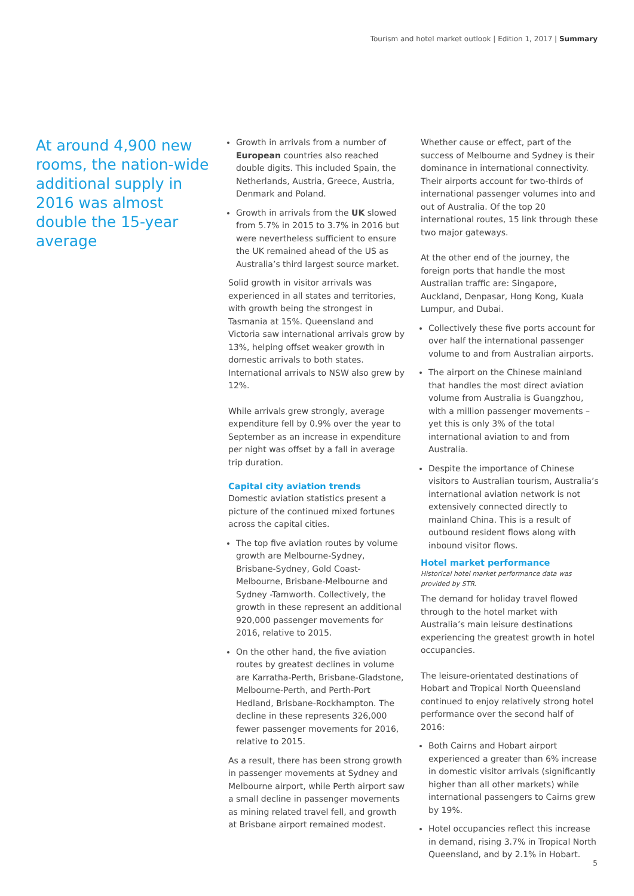Tourism and hotel market outlook | Edition 1, 2017 | Summary
At around 4,900 new rooms, the nation-wide additional supply in 2016 was almost double the 15-year average
Growth in arrivals from a number of European countries also reached double digits. This included Spain, the Netherlands, Austria, Greece, Austria, Denmark and Poland.
Growth in arrivals from the UK slowed from 5.7% in 2015 to 3.7% in 2016 but were nevertheless sufficient to ensure the UK remained ahead of the US as Australia’s third largest source market.
Solid growth in visitor arrivals was experienced in all states and territories, with growth being the strongest in Tasmania at 15%. Queensland and Victoria saw international arrivals grow by 13%, helping offset weaker growth in domestic arrivals to both states. International arrivals to NSW also grew by 12%.
While arrivals grew strongly, average expenditure fell by 0.9% over the year to September as an increase in expenditure per night was offset by a fall in average trip duration.
Capital city aviation trends
Domestic aviation statistics present a picture of the continued mixed fortunes across the capital cities.
The top five aviation routes by volume growth are Melbourne-Sydney, Brisbane-Sydney, Gold Coast-Melbourne, Brisbane-Melbourne and Sydney -Tamworth. Collectively, the growth in these represent an additional 920,000 passenger movements for 2016, relative to 2015.
On the other hand, the five aviation routes by greatest declines in volume are Karratha-Perth, Brisbane-Gladstone, Melbourne-Perth, and Perth-Port Hedland, Brisbane-Rockhampton. The decline in these represents 326,000 fewer passenger movements for 2016, relative to 2015.
As a result, there has been strong growth in passenger movements at Sydney and Melbourne airport, while Perth airport saw a small decline in passenger movements as mining related travel fell, and growth at Brisbane airport remained modest.
Whether cause or effect, part of the success of Melbourne and Sydney is their dominance in international connectivity. Their airports account for two-thirds of international passenger volumes into and out of Australia. Of the top 20 international routes, 15 link through these two major gateways.
At the other end of the journey, the foreign ports that handle the most Australian traffic are: Singapore, Auckland, Denpasar, Hong Kong, Kuala Lumpur, and Dubai.
Collectively these five ports account for over half the international passenger volume to and from Australian airports.
The airport on the Chinese mainland that handles the most direct aviation volume from Australia is Guangzhou, with a million passenger movements – yet this is only 3% of the total international aviation to and from Australia.
Despite the importance of Chinese visitors to Australian tourism, Australia’s international aviation network is not extensively connected directly to mainland China. This is a result of outbound resident flows along with inbound visitor flows.
Hotel market performance
Historical hotel market performance data was provided by STR.
The demand for holiday travel flowed through to the hotel market with Australia’s main leisure destinations experiencing the greatest growth in hotel occupancies.
The leisure-orientated destinations of Hobart and Tropical North Queensland continued to enjoy relatively strong hotel performance over the second half of 2016:
Both Cairns and Hobart airport experienced a greater than 6% increase in domestic visitor arrivals (significantly higher than all other markets) while international passengers to Cairns grew by 19%.
Hotel occupancies reflect this increase in demand, rising 3.7% in Tropical North Queensland, and by 2.1% in Hobart.
5